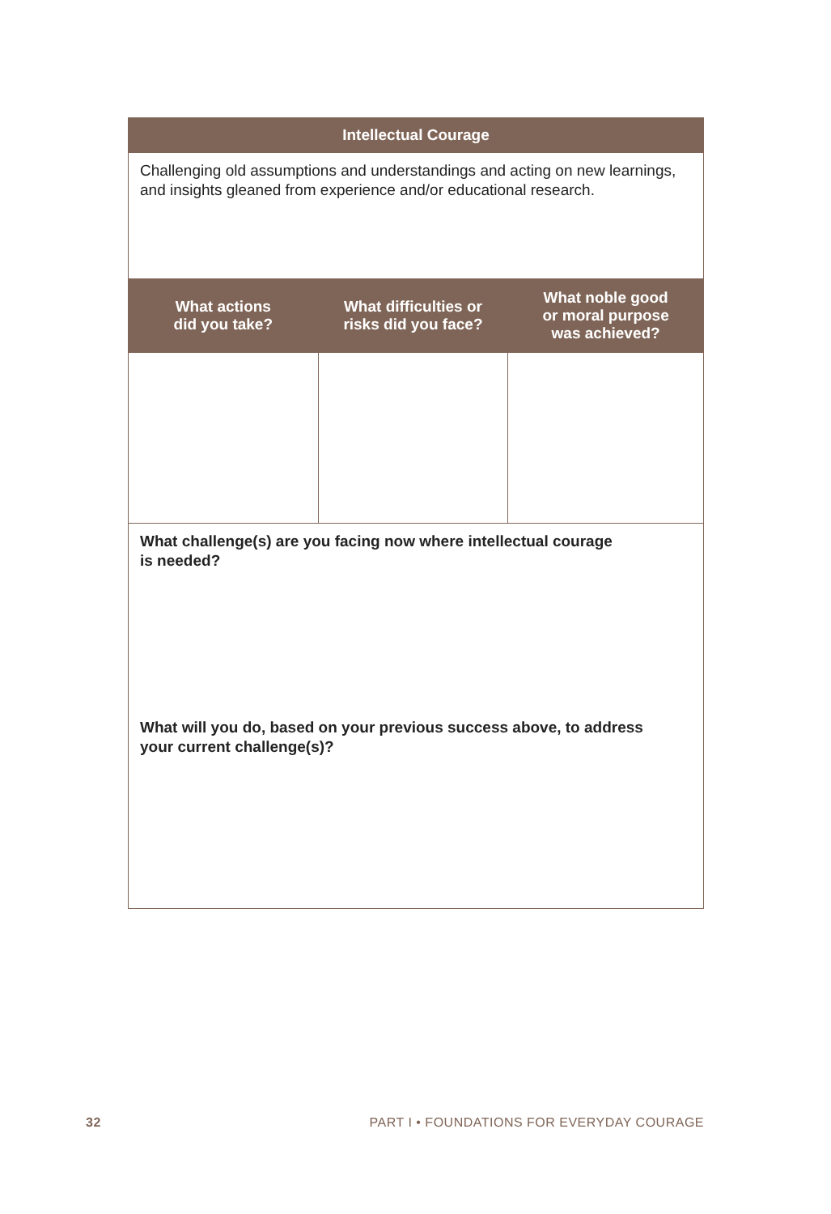| Intellectual Courage | | |
| --- | --- | --- |
| Challenging old assumptions and understandings and acting on new learnings, and insights gleaned from experience and/or educational research. | | |
| What actions did you take? | What difficulties or risks did you face? | What noble good or moral purpose was achieved? |
| What challenge(s) are you facing now where intellectual courage is needed? | | |
| What will you do, based on your previous success above, to address your current challenge(s)? | | |
32 PART I • FOUNDATIONS FOR EVERYDAY COURAGE